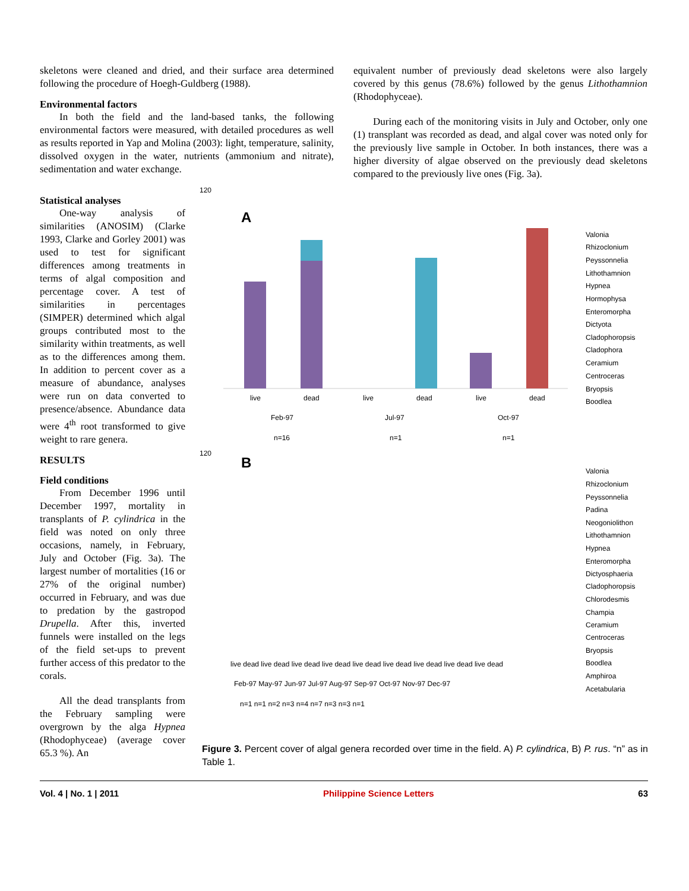skeletons were cleaned and dried, and their surface area determined following the procedure of Hoegh-Guldberg (1988).
Environmental factors
In both the field and the land-based tanks, the following environmental factors were measured, with detailed procedures as well as results reported in Yap and Molina (2003): light, temperature, salinity, dissolved oxygen in the water, nutrients (ammonium and nitrate), sedimentation and water exchange.
equivalent number of previously dead skeletons were also largely covered by this genus (78.6%) followed by the genus Lithothamnion (Rhodophyceae).
During each of the monitoring visits in July and October, only one (1) transplant was recorded as dead, and algal cover was noted only for the previously live sample in October. In both instances, there was a higher diversity of algae observed on the previously dead skeletons compared to the previously live ones (Fig. 3a).
Statistical analyses
One-way analysis of similarities (ANOSIM) (Clarke 1993, Clarke and Gorley 2001) was used to test for significant differences among treatments in terms of algal composition and percentage cover. A test of similarities in percentages (SIMPER) determined which algal groups contributed most to the similarity within treatments, as well as to the differences among them. In addition to percent cover as a measure of abundance, analyses were run on data converted to presence/absence. Abundance data were 4<sup>th</sup> root transformed to give weight to rare genera.
RESULTS
Field conditions
From December 1996 until December 1997, mortality in transplants of P. cylindrica in the field was noted on only three occasions, namely, in February, July and October (Fig. 3a). The largest number of mortalities (16 or 27% of the original number) occurred in February, and was due to predation by the gastropod Drupella. After this, inverted funnels were installed on the legs of the field set-ups to prevent further access of this predator to the corals.
All the dead transplants from the February sampling were overgrown by the alga Hypnea (Rhodophyceae) (average cover 65.3 %). An
120
A
live
dead
live
dead
live
dead
Feb-97
Jul-97
Oct-97
n=16
n=1
n=1
Valonia
Rhizoclonium
Peyssonnelia
Lithothamnion
Hypnea
Hormophysa
Enteromorpha
Dictyota
Cladophoropsis
Cladophora
Ceramium
Centroceras
Bryopsis
Boodlea
B
120
live dead live dead live dead live dead live dead live dead live dead live dead live dead
Feb-97 May-97 Jun-97 Jul-97 Aug-97 Sep-97 Oct-97 Nov-97 Dec-97
n=1 n=1 n=2 n=3 n=4 n=7 n=3 n=3 n=1
Valonia
Rhizoclonium
Peyssonnelia
Padina
Neogoniolithon
Lithothamnion
Hypnea
Enteromorpha
Dictyosphaeria
Cladophoropsis
Chlorodesmis
Champia
Ceramium
Centroceras
Bryopsis
Boodlea
Amphiroa
Acetabularia
Figure 3. Percent cover of algal genera recorded over time in the field. A) P. cylindrica, B) P. rus. “n” as in Table 1.
Vol. 4 | No. 1 | 2011 Philippine Science Letters 63